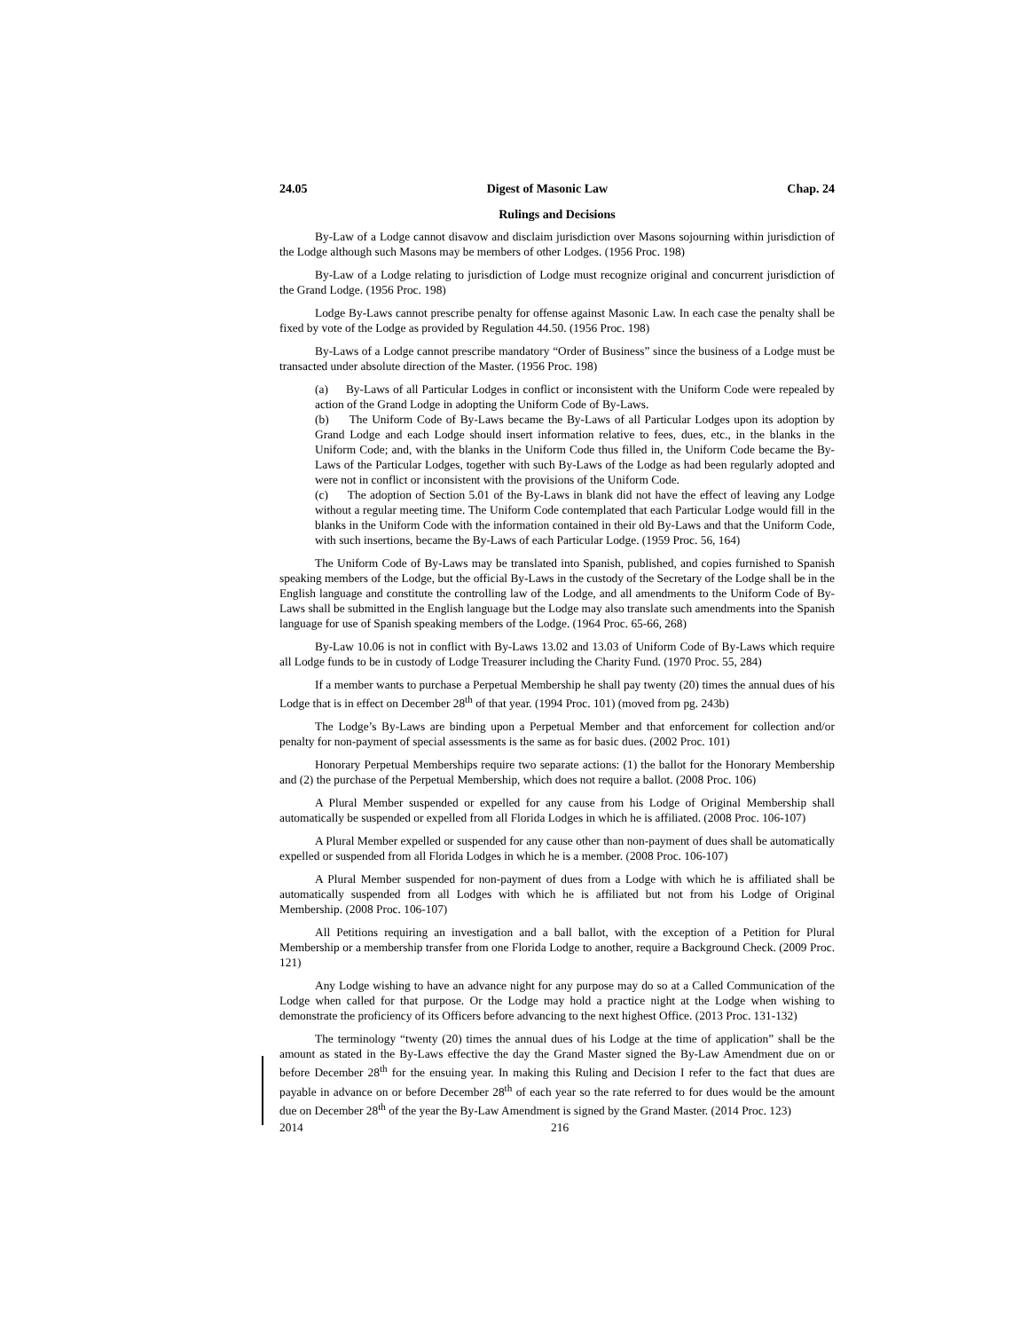24.05 Digest of Masonic Law Chap. 24
Rulings and Decisions
By-Law of a Lodge cannot disavow and disclaim jurisdiction over Masons sojourning within jurisdiction of the Lodge although such Masons may be members of other Lodges. (1956 Proc. 198)
By-Law of a Lodge relating to jurisdiction of Lodge must recognize original and concurrent jurisdiction of the Grand Lodge. (1956 Proc. 198)
Lodge By-Laws cannot prescribe penalty for offense against Masonic Law. In each case the penalty shall be fixed by vote of the Lodge as provided by Regulation 44.50. (1956 Proc. 198)
By-Laws of a Lodge cannot prescribe mandatory “Order of Business” since the business of a Lodge must be transacted under absolute direction of the Master. (1956 Proc. 198)
(a) By-Laws of all Particular Lodges in conflict or inconsistent with the Uniform Code were repealed by action of the Grand Lodge in adopting the Uniform Code of By-Laws.
(b) The Uniform Code of By-Laws became the By-Laws of all Particular Lodges upon its adoption by Grand Lodge and each Lodge should insert information relative to fees, dues, etc., in the blanks in the Uniform Code; and, with the blanks in the Uniform Code thus filled in, the Uniform Code became the By-Laws of the Particular Lodges, together with such By-Laws of the Lodge as had been regularly adopted and were not in conflict or inconsistent with the provisions of the Uniform Code.
(c) The adoption of Section 5.01 of the By-Laws in blank did not have the effect of leaving any Lodge without a regular meeting time. The Uniform Code contemplated that each Particular Lodge would fill in the blanks in the Uniform Code with the information contained in their old By-Laws and that the Uniform Code, with such insertions, became the By-Laws of each Particular Lodge. (1959 Proc. 56, 164)
The Uniform Code of By-Laws may be translated into Spanish, published, and copies furnished to Spanish speaking members of the Lodge, but the official By-Laws in the custody of the Secretary of the Lodge shall be in the English language and constitute the controlling law of the Lodge, and all amendments to the Uniform Code of By-Laws shall be submitted in the English language but the Lodge may also translate such amendments into the Spanish language for use of Spanish speaking members of the Lodge. (1964 Proc. 65-66, 268)
By-Law 10.06 is not in conflict with By-Laws 13.02 and 13.03 of Uniform Code of By-Laws which require all Lodge funds to be in custody of Lodge Treasurer including the Charity Fund. (1970 Proc. 55, 284)
If a member wants to purchase a Perpetual Membership he shall pay twenty (20) times the annual dues of his Lodge that is in effect on December 28<sup>th</sup> of that year. (1994 Proc. 101) (moved from pg. 243b)
The Lodge’s By-Laws are binding upon a Perpetual Member and that enforcement for collection and/or penalty for non-payment of special assessments is the same as for basic dues. (2002 Proc. 101)
Honorary Perpetual Memberships require two separate actions: (1) the ballot for the Honorary Membership and (2) the purchase of the Perpetual Membership, which does not require a ballot. (2008 Proc. 106)
A Plural Member suspended or expelled for any cause from his Lodge of Original Membership shall automatically be suspended or expelled from all Florida Lodges in which he is affiliated. (2008 Proc. 106-107)
A Plural Member expelled or suspended for any cause other than non-payment of dues shall be automatically expelled or suspended from all Florida Lodges in which he is a member. (2008 Proc. 106-107)
A Plural Member suspended for non-payment of dues from a Lodge with which he is affiliated shall be automatically suspended from all Lodges with which he is affiliated but not from his Lodge of Original Membership. (2008 Proc. 106-107)
All Petitions requiring an investigation and a ball ballot, with the exception of a Petition for Plural Membership or a membership transfer from one Florida Lodge to another, require a Background Check. (2009 Proc. 121)
Any Lodge wishing to have an advance night for any purpose may do so at a Called Communication of the Lodge when called for that purpose. Or the Lodge may hold a practice night at the Lodge when wishing to demonstrate the proficiency of its Officers before advancing to the next highest Office. (2013 Proc. 131-132)
The terminology “twenty (20) times the annual dues of his Lodge at the time of application” shall be the amount as stated in the By-Laws effective the day the Grand Master signed the By-Law Amendment due on or before December 28<sup>th</sup> for the ensuing year. In making this Ruling and Decision I refer to the fact that dues are payable in advance on or before December 28<sup>th</sup> of each year so the rate referred to for dues would be the amount due on December 28<sup>th</sup> of the year the By-Law Amendment is signed by the Grand Master. (2014 Proc. 123)
2014 216